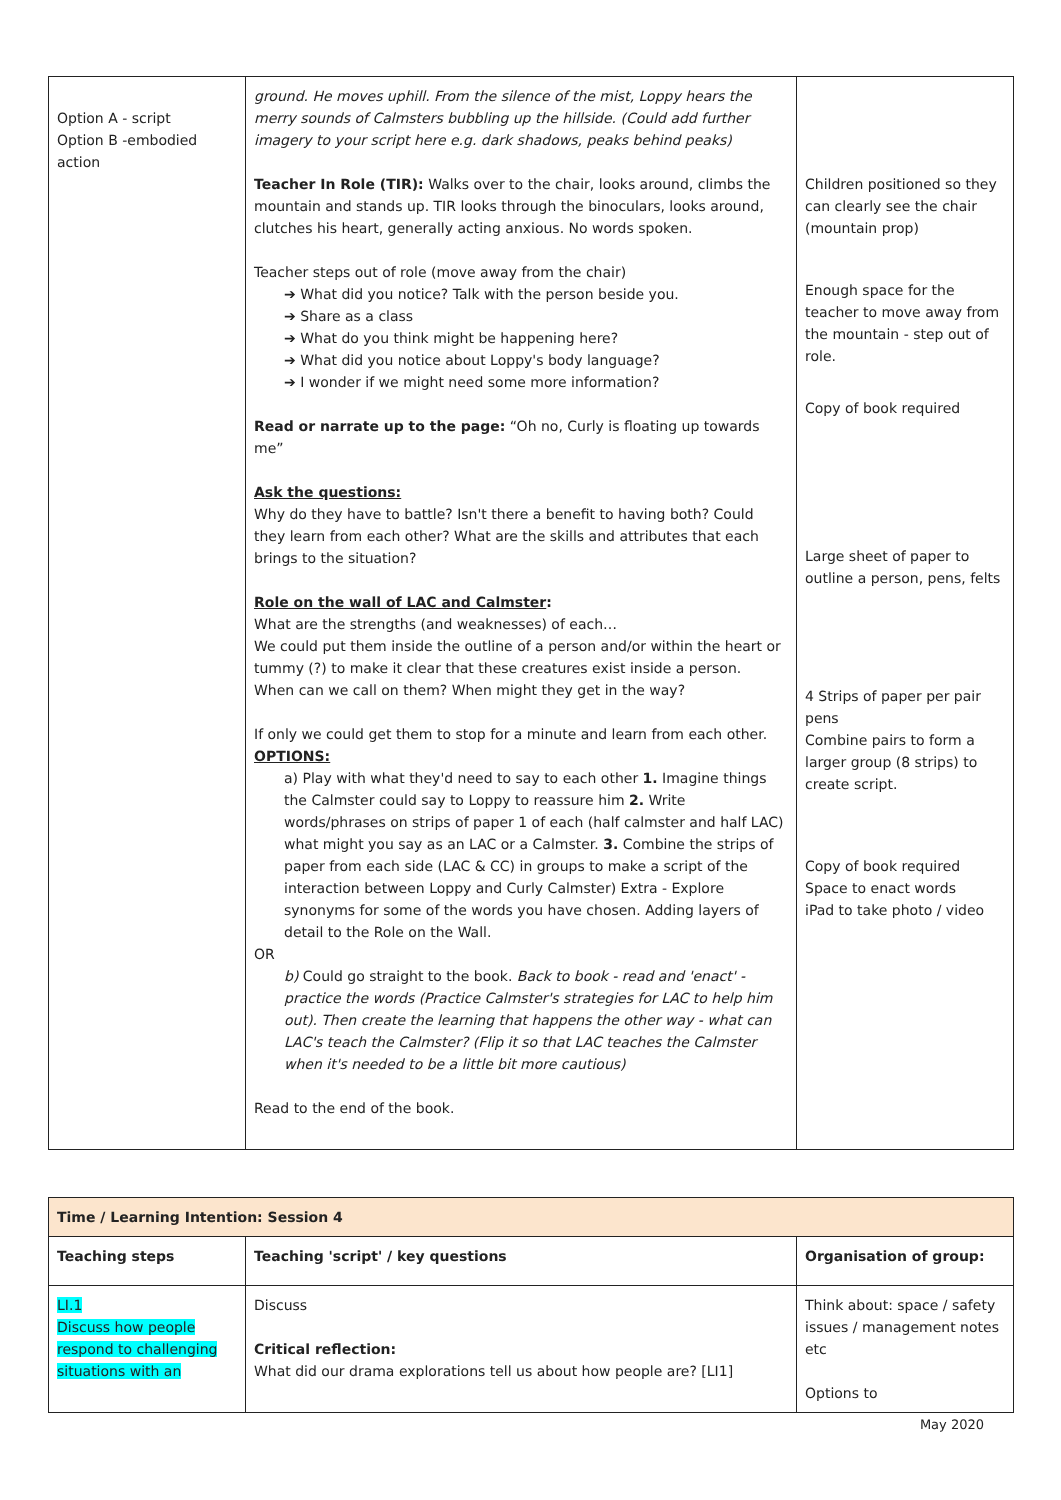| Option A - script Option B -embodied action | ground. He moves uphill. From the silence of the mist, Loppy hears the merry sounds of Calmsters bubbling up the hillside. (Could add further imagery to your script here e.g. dark shadows, peaks behind peaks) Teacher In Role (TIR): Walks over to the chair, looks around, climbs the mountain and stands up. TIR looks through the binoculars, looks around, clutches his heart, generally acting anxious. No words spoken. Teacher steps out of role (move away from the chair) ➔ What did you notice? Talk with the person beside you. ➔ Share as a class ➔ What do you think might be happening here? ➔ What did you notice about Loppy's body language? ➔ I wonder if we might need some more information? Read or narrate up to the page: “Oh no, Curly is floating up towards me” Ask the questions: Why do they have to battle? Isn't there a benefit to having both? Could they learn from each other? What are the skills and attributes that each brings to the situation? Role on the wall of LAC and Calmster : What are the strengths (and weaknesses) of each… We could put them inside the outline of a person and/or within the heart or tummy (?) to make it clear that these creatures exist inside a person. When can we call on them? When might they get in the way? If only we could get them to stop for a minute and learn from each other. OPTIONS: a) Play with what they'd need to say to each other 1. Imagine things the Calmster could say to Loppy to reassure him 2. Write words/phrases on strips of paper 1 of each (half calmster and half LAC) what might you say as an LAC or a Calmster. 3. Combine the strips of paper from each side (LAC & CC) in groups to make a script of the interaction between Loppy and Curly Calmster) Extra - Explore synonyms for some of the words you have chosen. Adding layers of detail to the Role on the Wall. OR b) Could go straight to the book. Back to book - read and 'enact' - practice the words (Practice Calmster's strategies for LAC to help him out). Then create the learning that happens the other way - what can LAC's teach the Calmster? (Flip it so that LAC teaches the Calmster when it's needed to be a little bit more cautious) Read to the end of the book. | Children positioned so they can clearly see the chair (mountain prop) Enough space for the teacher to move away from the mountain - step out of role. Copy of book required Large sheet of paper to outline a person, pens, felts 4 Strips of paper per pair pens Combine pairs to form a larger group (8 strips) to create script. Copy of book required Space to enact words iPad to take photo / video |
| Time / Learning Intention: Session 4 | | |
| Teaching steps | Teaching 'script' / key questions | Organisation of group: |
| LI.1 Discuss how people respond to challenging situations with an | Discuss Critical reflection: What did our drama explorations tell us about how people are? [LI1] | Think about: space / safety issues / management notes etc Options to |
May 2020